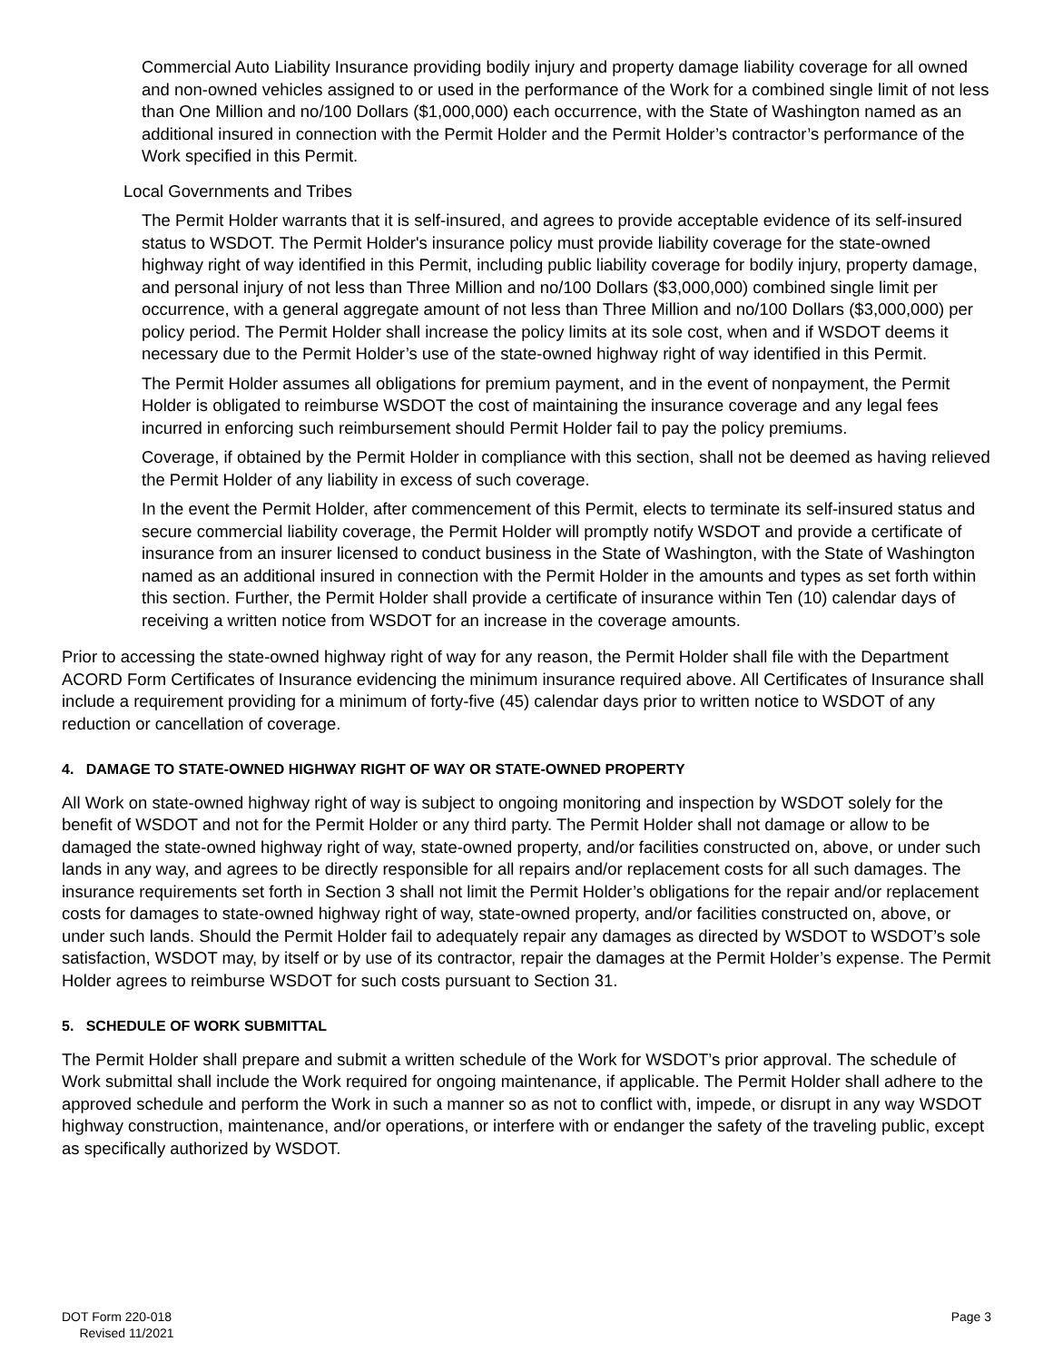Commercial Auto Liability Insurance providing bodily injury and property damage liability coverage for all owned and non-owned vehicles assigned to or used in the performance of the Work for a combined single limit of not less than One Million and no/100 Dollars ($1,000,000) each occurrence, with the State of Washington named as an additional insured in connection with the Permit Holder and the Permit Holder’s contractor’s performance of the Work specified in this Permit.
Local Governments and Tribes
The Permit Holder warrants that it is self-insured, and agrees to provide acceptable evidence of its self-insured status to WSDOT. The Permit Holder's insurance policy must provide liability coverage for the state-owned highway right of way identified in this Permit, including public liability coverage for bodily injury, property damage, and personal injury of not less than Three Million and no/100 Dollars ($3,000,000) combined single limit per occurrence, with a general aggregate amount of not less than Three Million and no/100 Dollars ($3,000,000) per policy period. The Permit Holder shall increase the policy limits at its sole cost, when and if WSDOT deems it necessary due to the Permit Holder’s use of the state-owned highway right of way identified in this Permit.
The Permit Holder assumes all obligations for premium payment, and in the event of nonpayment, the Permit Holder is obligated to reimburse WSDOT the cost of maintaining the insurance coverage and any legal fees incurred in enforcing such reimbursement should Permit Holder fail to pay the policy premiums.
Coverage, if obtained by the Permit Holder in compliance with this section, shall not be deemed as having relieved the Permit Holder of any liability in excess of such coverage.
In the event the Permit Holder, after commencement of this Permit, elects to terminate its self-insured status and secure commercial liability coverage, the Permit Holder will promptly notify WSDOT and provide a certificate of insurance from an insurer licensed to conduct business in the State of Washington, with the State of Washington named as an additional insured in connection with the Permit Holder in the amounts and types as set forth within this section. Further, the Permit Holder shall provide a certificate of insurance within Ten (10) calendar days of receiving a written notice from WSDOT for an increase in the coverage amounts.
Prior to accessing the state-owned highway right of way for any reason, the Permit Holder shall file with the Department ACORD Form Certificates of Insurance evidencing the minimum insurance required above. All Certificates of Insurance shall include a requirement providing for a minimum of forty-five (45) calendar days prior to written notice to WSDOT of any reduction or cancellation of coverage.
4. DAMAGE TO STATE-OWNED HIGHWAY RIGHT OF WAY OR STATE-OWNED PROPERTY
All Work on state-owned highway right of way is subject to ongoing monitoring and inspection by WSDOT solely for the benefit of WSDOT and not for the Permit Holder or any third party. The Permit Holder shall not damage or allow to be damaged the state-owned highway right of way, state-owned property, and/or facilities constructed on, above, or under such lands in any way, and agrees to be directly responsible for all repairs and/or replacement costs for all such damages. The insurance requirements set forth in Section 3 shall not limit the Permit Holder’s obligations for the repair and/or replacement costs for damages to state-owned highway right of way, state-owned property, and/or facilities constructed on, above, or under such lands. Should the Permit Holder fail to adequately repair any damages as directed by WSDOT to WSDOT’s sole satisfaction, WSDOT may, by itself or by use of its contractor, repair the damages at the Permit Holder’s expense. The Permit Holder agrees to reimburse WSDOT for such costs pursuant to Section 31.
5. SCHEDULE OF WORK SUBMITTAL
The Permit Holder shall prepare and submit a written schedule of the Work for WSDOT’s prior approval. The schedule of Work submittal shall include the Work required for ongoing maintenance, if applicable. The Permit Holder shall adhere to the approved schedule and perform the Work in such a manner so as not to conflict with, impede, or disrupt in any way WSDOT highway construction, maintenance, and/or operations, or interfere with or endanger the safety of the traveling public, except as specifically authorized by WSDOT.
DOT Form 220-018
Revised 11/2021
Page 3